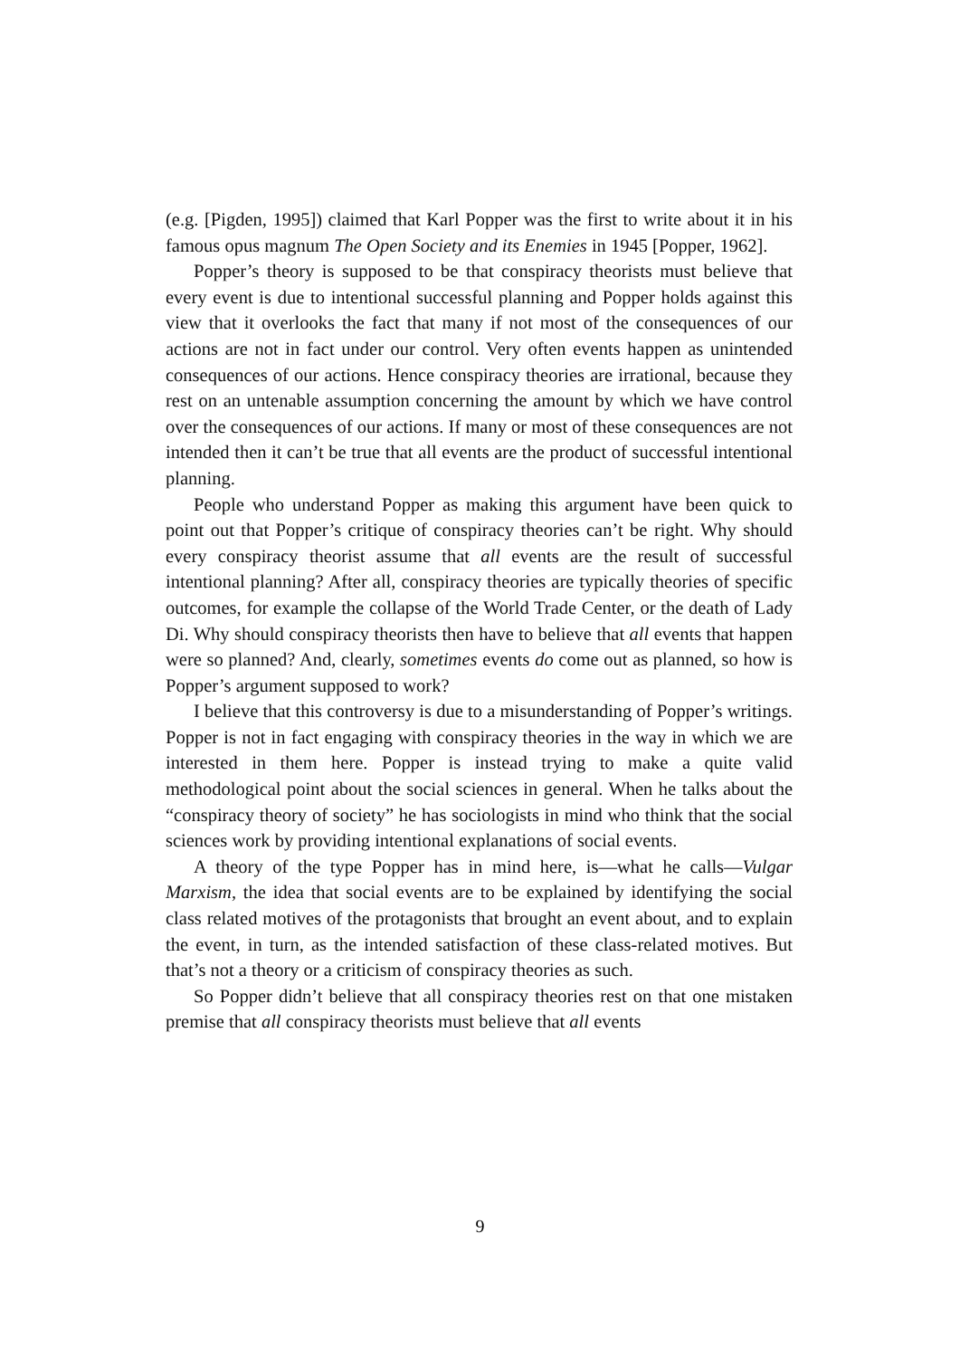(e.g. [Pigden, 1995]) claimed that Karl Popper was the first to write about it in his famous opus magnum The Open Society and its Enemies in 1945 [Popper, 1962].
Popper’s theory is supposed to be that conspiracy theorists must believe that every event is due to intentional successful planning and Popper holds against this view that it overlooks the fact that many if not most of the consequences of our actions are not in fact under our control. Very often events happen as unintended consequences of our actions. Hence conspiracy theories are irrational, because they rest on an untenable assumption concerning the amount by which we have control over the consequences of our actions. If many or most of these consequences are not intended then it can’t be true that all events are the product of successful intentional planning.
People who understand Popper as making this argument have been quick to point out that Popper’s critique of conspiracy theories can’t be right. Why should every conspiracy theorist assume that all events are the result of successful intentional planning? After all, conspiracy theories are typically theories of specific outcomes, for example the collapse of the World Trade Center, or the death of Lady Di. Why should conspiracy theorists then have to believe that all events that happen were so planned? And, clearly, sometimes events do come out as planned, so how is Popper’s argument supposed to work?
I believe that this controversy is due to a misunderstanding of Popper’s writings. Popper is not in fact engaging with conspiracy theories in the way in which we are interested in them here. Popper is instead trying to make a quite valid methodological point about the social sciences in general. When he talks about the “conspiracy theory of society” he has sociologists in mind who think that the social sciences work by providing intentional explanations of social events.
A theory of the type Popper has in mind here, is—what he calls—Vulgar Marxism, the idea that social events are to be explained by identifying the social class related motives of the protagonists that brought an event about, and to explain the event, in turn, as the intended satisfaction of these class-related motives. But that’s not a theory or a criticism of conspiracy theories as such.
So Popper didn’t believe that all conspiracy theories rest on that one mistaken premise that all conspiracy theorists must believe that all events
9